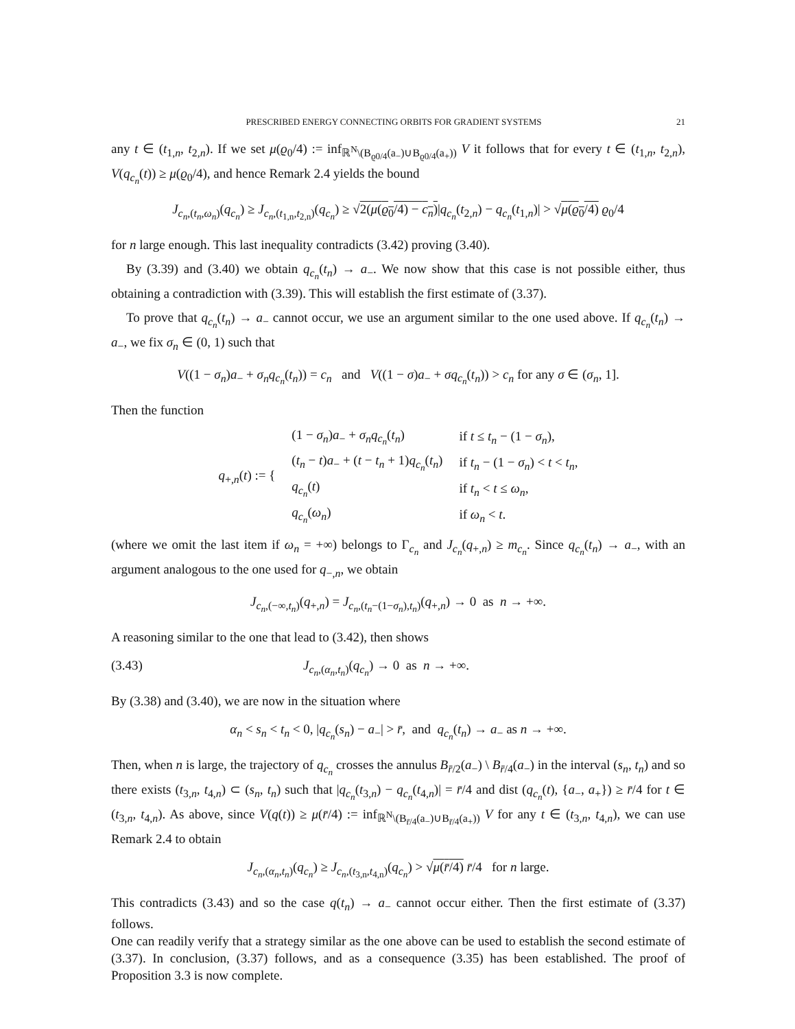PRESCRIBED ENERGY CONNECTING ORBITS FOR GRADIENT SYSTEMS 21
any t ∈ (t<sub>1,n</sub>, t<sub>2,n</sub>). If we set μ(ϱ<sub>0</sub>/4) := inf<sub>ℝ<sup>N</sup>\(B<sub>ϱ0/4</sub>(a<sub>−</sub>)∪B<sub>ϱ0/4</sub>(a<sub>+</sub>))</sub> V it follows that for every t ∈ (t<sub>1,n</sub>, t<sub>2,n</sub>), V(q<sub>c<sub>n</sub></sub>(t)) ≥ μ(ϱ<sub>0</sub>/4), and hence Remark 2.4 yields the bound
J<sub>c<sub>n</sub>,(t<sub>n</sub>,ω<sub>n</sub>)</sub>(q<sub>c<sub>n</sub></sub>) ≥ J<sub>c<sub>n</sub>,(t<sub>1,n</sub>,t<sub>2,n</sub>)</sub>(q<sub>c<sub>n</sub></sub>) ≥ √2(μ(ϱ<sub>0</sub>/4) − c<sub>n</sub>)|q<sub>c<sub>n</sub></sub>(t<sub>2,n</sub>) − q<sub>c<sub>n</sub></sub>(t<sub>1,n</sub>)| > √μ(ϱ<sub>0</sub>/4) ϱ<sub>0</sub>/4
for n large enough. This last inequality contradicts (3.42) proving (3.40).
By (3.39) and (3.40) we obtain q<sub>c<sub>n</sub></sub>(t<sub>n</sub>) → a<sub>−</sub>. We now show that this case is not possible either, thus obtaining a contradiction with (3.39). This will establish the first estimate of (3.37).
To prove that q<sub>c<sub>n</sub></sub>(t<sub>n</sub>) → a<sub>−</sub> cannot occur, we use an argument similar to the one used above. If q<sub>c<sub>n</sub></sub>(t<sub>n</sub>) → a<sub>−</sub>, we fix σ<sub>n</sub> ∈ (0, 1) such that
V((1 − σ<sub>n</sub>)a<sub>−</sub> + σ<sub>n</sub>q<sub>c<sub>n</sub></sub>(t<sub>n</sub>)) = c<sub>n</sub> and V((1 − σ)a<sub>−</sub> + σq<sub>c<sub>n</sub></sub>(t<sub>n</sub>)) > c<sub>n</sub> for any σ ∈ (σ<sub>n</sub>, 1].
Then the function
| q<sub>+,n</sub>( t ) := { | (1 − σ<sub>n</sub> ) a<sub>−</sub> + σ<sub>n</sub>q<sub>c<sub>n</sub></sub>( t<sub>n</sub> ) | if t ≤ t<sub>n</sub> − (1 − σ<sub>n</sub> ), |
| | ( t<sub>n</sub> − t ) a<sub>−</sub> + ( t − t<sub>n</sub> + 1) q<sub>c<sub>n</sub></sub>( t<sub>n</sub> ) | if t<sub>n</sub> − (1 − σ<sub>n</sub> ) < t < t<sub>n</sub> , |
| | q<sub>c<sub>n</sub></sub>( t ) | if t<sub>n</sub> < t ≤ ω<sub>n</sub> , |
| | q<sub>c<sub>n</sub></sub>( ω<sub>n</sub> ) | if ω<sub>n</sub> < t . |
(where we omit the last item if ω<sub>n</sub> = +∞) belongs to Γ<sub>c<sub>n</sub></sub> and J<sub>c<sub>n</sub></sub>(q<sub>+,n</sub>) ≥ m<sub>c<sub>n</sub></sub>. Since q<sub>c<sub>n</sub></sub>(t<sub>n</sub>) → a<sub>−</sub>, with an argument analogous to the one used for q<sub>−,n</sub>, we obtain
J<sub>c<sub>n</sub>,(−∞,t<sub>n</sub>)</sub>(q<sub>+,n</sub>) = J<sub>c<sub>n</sub>,(t<sub>n</sub>−(1−σ<sub>n</sub>),t<sub>n</sub>)</sub>(q<sub>+,n</sub>) → 0 as n → +∞.
A reasoning similar to the one that lead to (3.42), then shows
(3.43) J<sub>c<sub>n</sub>,(α<sub>n</sub>,t<sub>n</sub>)</sub>(q<sub>c<sub>n</sub></sub>) → 0 as n → +∞.
By (3.38) and (3.40), we are now in the situation where
α<sub>n</sub> < s<sub>n</sub> < t<sub>n</sub> < 0, |q<sub>c<sub>n</sub></sub>(s<sub>n</sub>) − a<sub>−</sub>| > r̄, and q<sub>c<sub>n</sub></sub>(t<sub>n</sub>) → a<sub>−</sub> as n → +∞.
Then, when n is large, the trajectory of q<sub>c<sub>n</sub></sub> crosses the annulus B<sub>r̄/2</sub>(a<sub>−</sub>) \ B<sub>r̄/4</sub>(a<sub>−</sub>) in the interval (s<sub>n</sub>, t<sub>n</sub>) and so there exists (t<sub>3,n</sub>, t<sub>4,n</sub>) ⊂ (s<sub>n</sub>, t<sub>n</sub>) such that |q<sub>c<sub>n</sub></sub>(t<sub>3,n</sub>) − q<sub>c<sub>n</sub></sub>(t<sub>4,n</sub>)| = r̄/4 and dist (q<sub>c<sub>n</sub></sub>(t), {a<sub>−</sub>, a<sub>+</sub>}) ≥ r̄/4 for t ∈ (t<sub>3,n</sub>, t<sub>4,n</sub>). As above, since V(q(t)) ≥ μ(r̄/4) := inf<sub>ℝ<sup>N</sup>\(B<sub>r̄/4</sub>(a<sub>−</sub>)∪B<sub>r̄/4</sub>(a<sub>+</sub>))</sub> V for any t ∈ (t<sub>3,n</sub>, t<sub>4,n</sub>), we can use Remark 2.4 to obtain
J<sub>c<sub>n</sub>,(α<sub>n</sub>,t<sub>n</sub>)</sub>(q<sub>c<sub>n</sub></sub>) ≥ J<sub>c<sub>n</sub>,(t<sub>3,n</sub>,t<sub>4,n</sub>)</sub>(q<sub>c<sub>n</sub></sub>) > √μ(r̄/4) r̄/4 for n large.
This contradicts (3.43) and so the case q(t<sub>n</sub>) → a<sub>−</sub> cannot occur either. Then the first estimate of (3.37) follows.
One can readily verify that a strategy similar as the one above can be used to establish the second estimate of (3.37). In conclusion, (3.37) follows, and as a consequence (3.35) has been established. The proof of Proposition 3.3 is now complete.